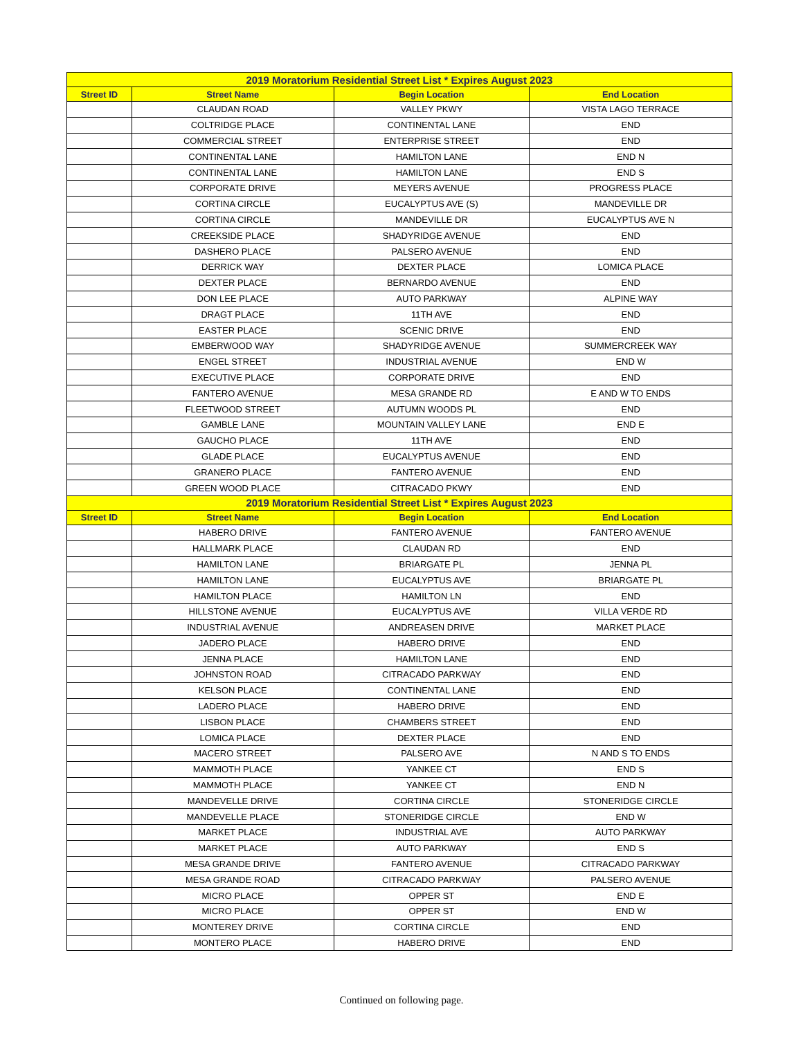| 2019 Moratorium Residential Street List * Expires August 2023 | | | |
| Street ID | Street Name | Begin Location | End Location |
| | CLAUDAN ROAD | VALLEY PKWY | VISTA LAGO TERRACE |
| | COLTRIDGE PLACE | CONTINENTAL LANE | END |
| | COMMERCIAL STREET | ENTERPRISE STREET | END |
| | CONTINENTAL LANE | HAMILTON LANE | END N |
| | CONTINENTAL LANE | HAMILTON LANE | END S |
| | CORPORATE DRIVE | MEYERS AVENUE | PROGRESS PLACE |
| | CORTINA CIRCLE | EUCALYPTUS AVE (S) | MANDEVILLE DR |
| | CORTINA CIRCLE | MANDEVILLE DR | EUCALYPTUS AVE N |
| | CREEKSIDE PLACE | SHADYRIDGE AVENUE | END |
| | DASHERO PLACE | PALSERO AVENUE | END |
| | DERRICK WAY | DEXTER PLACE | LOMICA PLACE |
| | DEXTER PLACE | BERNARDO AVENUE | END |
| | DON LEE PLACE | AUTO PARKWAY | ALPINE WAY |
| | DRAGT PLACE | 11TH AVE | END |
| | EASTER PLACE | SCENIC DRIVE | END |
| | EMBERWOOD WAY | SHADYRIDGE AVENUE | SUMMERCREEK WAY |
| | ENGEL STREET | INDUSTRIAL AVENUE | END W |
| | EXECUTIVE PLACE | CORPORATE DRIVE | END |
| | FANTERO AVENUE | MESA GRANDE RD | E AND W TO ENDS |
| | FLEETWOOD STREET | AUTUMN WOODS PL | END |
| | GAMBLE LANE | MOUNTAIN VALLEY LANE | END E |
| | GAUCHO PLACE | 11TH AVE | END |
| | GLADE PLACE | EUCALYPTUS AVENUE | END |
| | GRANERO PLACE | FANTERO AVENUE | END |
| | GREEN WOOD PLACE | CITRACADO PKWY | END |
| 2019 Moratorium Residential Street List * Expires August 2023 | | | |
| Street ID | Street Name | Begin Location | End Location |
| | HABERO DRIVE | FANTERO AVENUE | FANTERO AVENUE |
| | HALLMARK PLACE | CLAUDAN RD | END |
| | HAMILTON LANE | BRIARGATE PL | JENNA PL |
| | HAMILTON LANE | EUCALYPTUS AVE | BRIARGATE PL |
| | HAMILTON PLACE | HAMILTON LN | END |
| | HILLSTONE AVENUE | EUCALYPTUS AVE | VILLA VERDE RD |
| | INDUSTRIAL AVENUE | ANDREASEN DRIVE | MARKET PLACE |
| | JADERO PLACE | HABERO DRIVE | END |
| | JENNA PLACE | HAMILTON LANE | END |
| | JOHNSTON ROAD | CITRACADO PARKWAY | END |
| | KELSON PLACE | CONTINENTAL LANE | END |
| | LADERO PLACE | HABERO DRIVE | END |
| | LISBON PLACE | CHAMBERS STREET | END |
| | LOMICA PLACE | DEXTER PLACE | END |
| | MACERO STREET | PALSERO AVE | N AND S TO ENDS |
| | MAMMOTH PLACE | YANKEE CT | END S |
| | MAMMOTH PLACE | YANKEE CT | END N |
| | MANDEVELLE DRIVE | CORTINA CIRCLE | STONERIDGE CIRCLE |
| | MANDEVELLE PLACE | STONERIDGE CIRCLE | END W |
| | MARKET PLACE | INDUSTRIAL AVE | AUTO PARKWAY |
| | MARKET PLACE | AUTO PARKWAY | END S |
| | MESA GRANDE DRIVE | FANTERO AVENUE | CITRACADO PARKWAY |
| | MESA GRANDE ROAD | CITRACADO PARKWAY | PALSERO AVENUE |
| | MICRO PLACE | OPPER ST | END E |
| | MICRO PLACE | OPPER ST | END W |
| | MONTEREY DRIVE | CORTINA CIRCLE | END |
| | MONTERO PLACE | HABERO DRIVE | END |
Continued on following page.